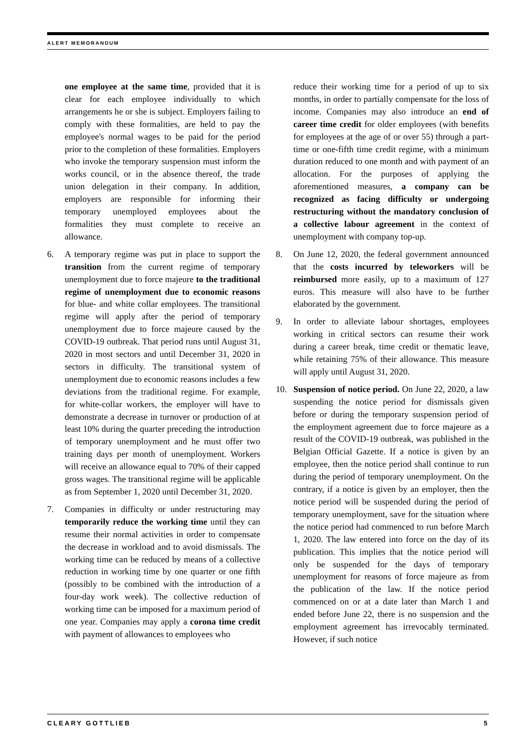ALERT MEMORANDUM
one employee at the same time, provided that it is clear for each employee individually to which arrangements he or she is subject. Employers failing to comply with these formalities, are held to pay the employee's normal wages to be paid for the period prior to the completion of these formalities. Employers who invoke the temporary suspension must inform the works council, or in the absence thereof, the trade union delegation in their company. In addition, employers are responsible for informing their temporary unemployed employees about the formalities they must complete to receive an allowance.
6. A temporary regime was put in place to support the transition from the current regime of temporary unemployment due to force majeure to the traditional regime of unemployment due to economic reasons for blue- and white collar employees. The transitional regime will apply after the period of temporary unemployment due to force majeure caused by the COVID-19 outbreak. That period runs until August 31, 2020 in most sectors and until December 31, 2020 in sectors in difficulty. The transitional system of unemployment due to economic reasons includes a few deviations from the traditional regime. For example, for white-collar workers, the employer will have to demonstrate a decrease in turnover or production of at least 10% during the quarter preceding the introduction of temporary unemployment and he must offer two training days per month of unemployment. Workers will receive an allowance equal to 70% of their capped gross wages. The transitional regime will be applicable as from September 1, 2020 until December 31, 2020.
7. Companies in difficulty or under restructuring may temporarily reduce the working time until they can resume their normal activities in order to compensate the decrease in workload and to avoid dismissals. The working time can be reduced by means of a collective reduction in working time by one quarter or one fifth (possibly to be combined with the introduction of a four-day work week). The collective reduction of working time can be imposed for a maximum period of one year. Companies may apply a corona time credit with payment of allowances to employees who
reduce their working time for a period of up to six months, in order to partially compensate for the loss of income. Companies may also introduce an end of career time credit for older employees (with benefits for employees at the age of or over 55) through a part-time or one-fifth time credit regime, with a minimum duration reduced to one month and with payment of an allocation. For the purposes of applying the aforementioned measures, a company can be recognized as facing difficulty or undergoing restructuring without the mandatory conclusion of a collective labour agreement in the context of unemployment with company top-up.
8. On June 12, 2020, the federal government announced that the costs incurred by teleworkers will be reimbursed more easily, up to a maximum of 127 euros. This measure will also have to be further elaborated by the government.
9. In order to alleviate labour shortages, employees working in critical sectors can resume their work during a career break, time credit or thematic leave, while retaining 75% of their allowance. This measure will apply until August 31, 2020.
10. Suspension of notice period. On June 22, 2020, a law suspending the notice period for dismissals given before or during the temporary suspension period of the employment agreement due to force majeure as a result of the COVID-19 outbreak, was published in the Belgian Official Gazette. If a notice is given by an employee, then the notice period shall continue to run during the period of temporary unemployment. On the contrary, if a notice is given by an employer, then the notice period will be suspended during the period of temporary unemployment, save for the situation where the notice period had commenced to run before March 1, 2020. The law entered into force on the day of its publication. This implies that the notice period will only be suspended for the days of temporary unemployment for reasons of force majeure as from the publication of the law. If the notice period commenced on or at a date later than March 1 and ended before June 22, there is no suspension and the employment agreement has irrevocably terminated. However, if such notice
CLEARY GOTTLIEB 5